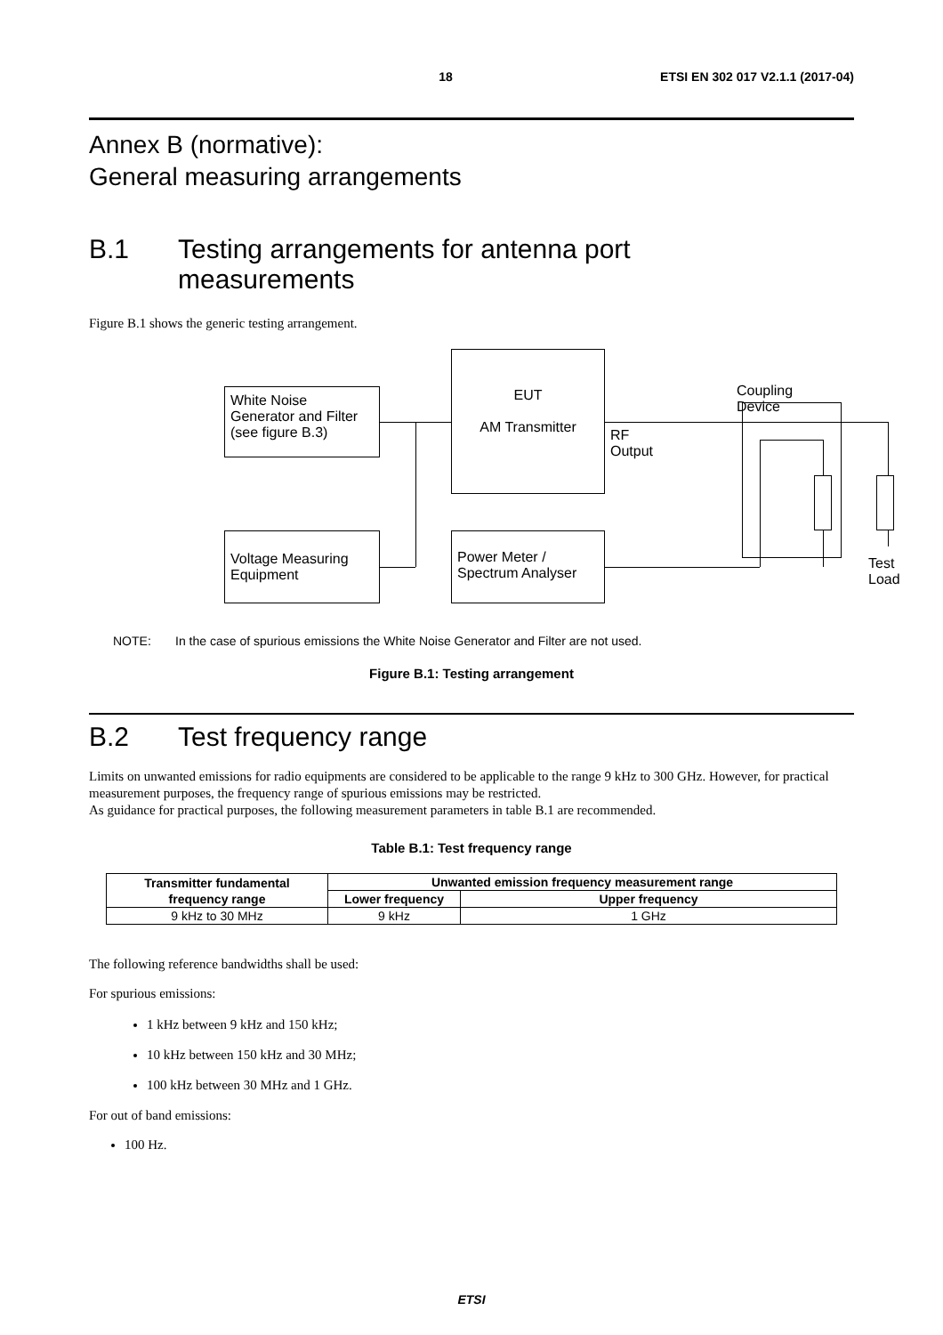18 ETSI EN 302 017 V2.1.1 (2017-04)
Annex B (normative):
General measuring arrangements
B.1 Testing arrangements for antenna port
measurements
Figure B.1 shows the generic testing arrangement.
White Noise
Generator and Filter
(see figure B.3)
EUT
AM Transmitter
RF
Output
Coupling Device
Voltage Measuring
Equipment
Power Meter /
Spectrum Analyser
Test
Load
NOTE: In the case of spurious emissions the White Noise Generator and Filter are not used.
Figure B.1: Testing arrangement
B.2 Test frequency range
Limits on unwanted emissions for radio equipments are considered to be applicable to the range 9 kHz to 300 GHz. However, for practical measurement purposes, the frequency range of spurious emissions may be restricted.
As guidance for practical purposes, the following measurement parameters in table B.1 are recommended.
Table B.1: Test frequency range
| Transmitter fundamental frequency range | Unwanted emission frequency measurement range | |
| --- | --- | --- |
| | Lower frequency | Upper frequency |
| 9 kHz to 30 MHz | 9 kHz | 1 GHz |
The following reference bandwidths shall be used:
For spurious emissions:
1 kHz between 9 kHz and 150 kHz;
10 kHz between 150 kHz and 30 MHz;
100 kHz between 30 MHz and 1 GHz.
For out of band emissions:
100 Hz.
ETSI